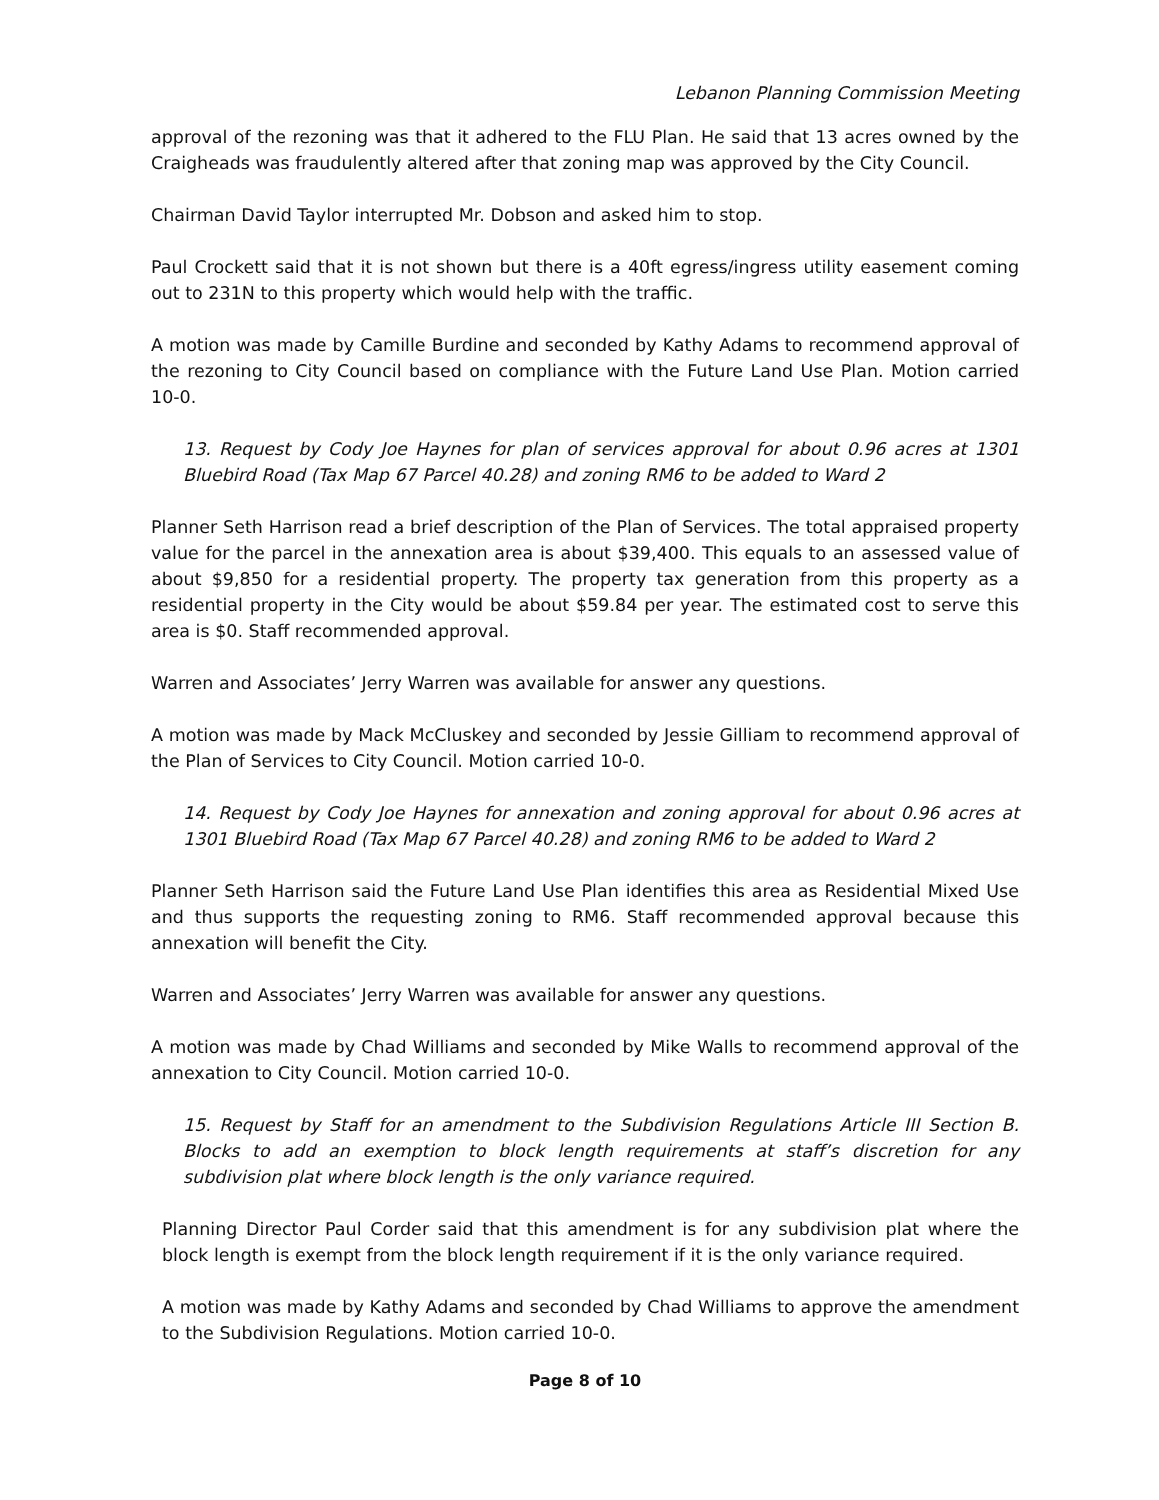Lebanon Planning Commission Meeting
approval of the rezoning was that it adhered to the FLU Plan. He said that 13 acres owned by the Craigheads was fraudulently altered after that zoning map was approved by the City Council.
Chairman David Taylor interrupted Mr. Dobson and asked him to stop.
Paul Crockett said that it is not shown but there is a 40ft egress/ingress utility easement coming out to 231N to this property which would help with the traffic.
A motion was made by Camille Burdine and seconded by Kathy Adams to recommend approval of the rezoning to City Council based on compliance with the Future Land Use Plan. Motion carried 10-0.
13. Request by Cody Joe Haynes for plan of services approval for about 0.96 acres at 1301 Bluebird Road (Tax Map 67 Parcel 40.28) and zoning RM6 to be added to Ward 2
Planner Seth Harrison read a brief description of the Plan of Services. The total appraised property value for the parcel in the annexation area is about $39,400. This equals to an assessed value of about $9,850 for a residential property. The property tax generation from this property as a residential property in the City would be about $59.84 per year. The estimated cost to serve this area is $0. Staff recommended approval.
Warren and Associates’ Jerry Warren was available for answer any questions.
A motion was made by Mack McCluskey and seconded by Jessie Gilliam to recommend approval of the Plan of Services to City Council. Motion carried 10-0.
14. Request by Cody Joe Haynes for annexation and zoning approval for about 0.96 acres at 1301 Bluebird Road (Tax Map 67 Parcel 40.28) and zoning RM6 to be added to Ward 2
Planner Seth Harrison said the Future Land Use Plan identifies this area as Residential Mixed Use and thus supports the requesting zoning to RM6. Staff recommended approval because this annexation will benefit the City.
Warren and Associates’ Jerry Warren was available for answer any questions.
A motion was made by Chad Williams and seconded by Mike Walls to recommend approval of the annexation to City Council. Motion carried 10-0.
15. Request by Staff for an amendment to the Subdivision Regulations Article III Section B. Blocks to add an exemption to block length requirements at staff’s discretion for any subdivision plat where block length is the only variance required.
Planning Director Paul Corder said that this amendment is for any subdivision plat where the block length is exempt from the block length requirement if it is the only variance required.
A motion was made by Kathy Adams and seconded by Chad Williams to approve the amendment to the Subdivision Regulations. Motion carried 10-0.
Page 8 of 10